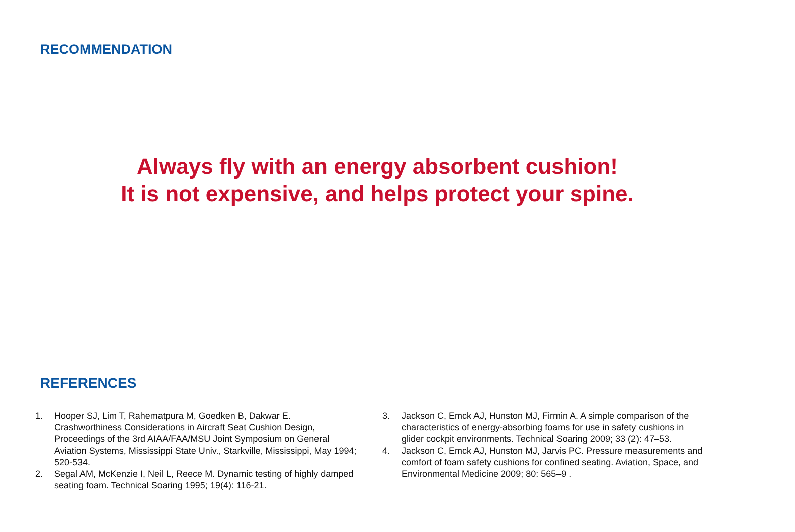RECOMMENDATION
Always fly with an energy absorbent cushion!
It is not expensive, and helps protect your spine.
REFERENCES
1. Hooper SJ, Lim T, Rahematpura M, Goedken B, Dakwar E. Crashworthiness Considerations in Aircraft Seat Cushion Design, Proceedings of the 3rd AIAA/FAA/MSU Joint Symposium on General Aviation Systems, Mississippi State Univ., Starkville, Mississippi, May 1994; 520-534.
2. Segal AM, McKenzie I, Neil L, Reece M. Dynamic testing of highly damped seating foam. Technical Soaring 1995; 19(4): 116-21.
3. Jackson C, Emck AJ, Hunston MJ, Firmin A. A simple comparison of the characteristics of energy-absorbing foams for use in safety cushions in glider cockpit environments. Technical Soaring 2009; 33 (2): 47–53.
4. Jackson C, Emck AJ, Hunston MJ, Jarvis PC. Pressure measurements and comfort of foam safety cushions for confined seating. Aviation, Space, and Environmental Medicine 2009; 80: 565–9 .